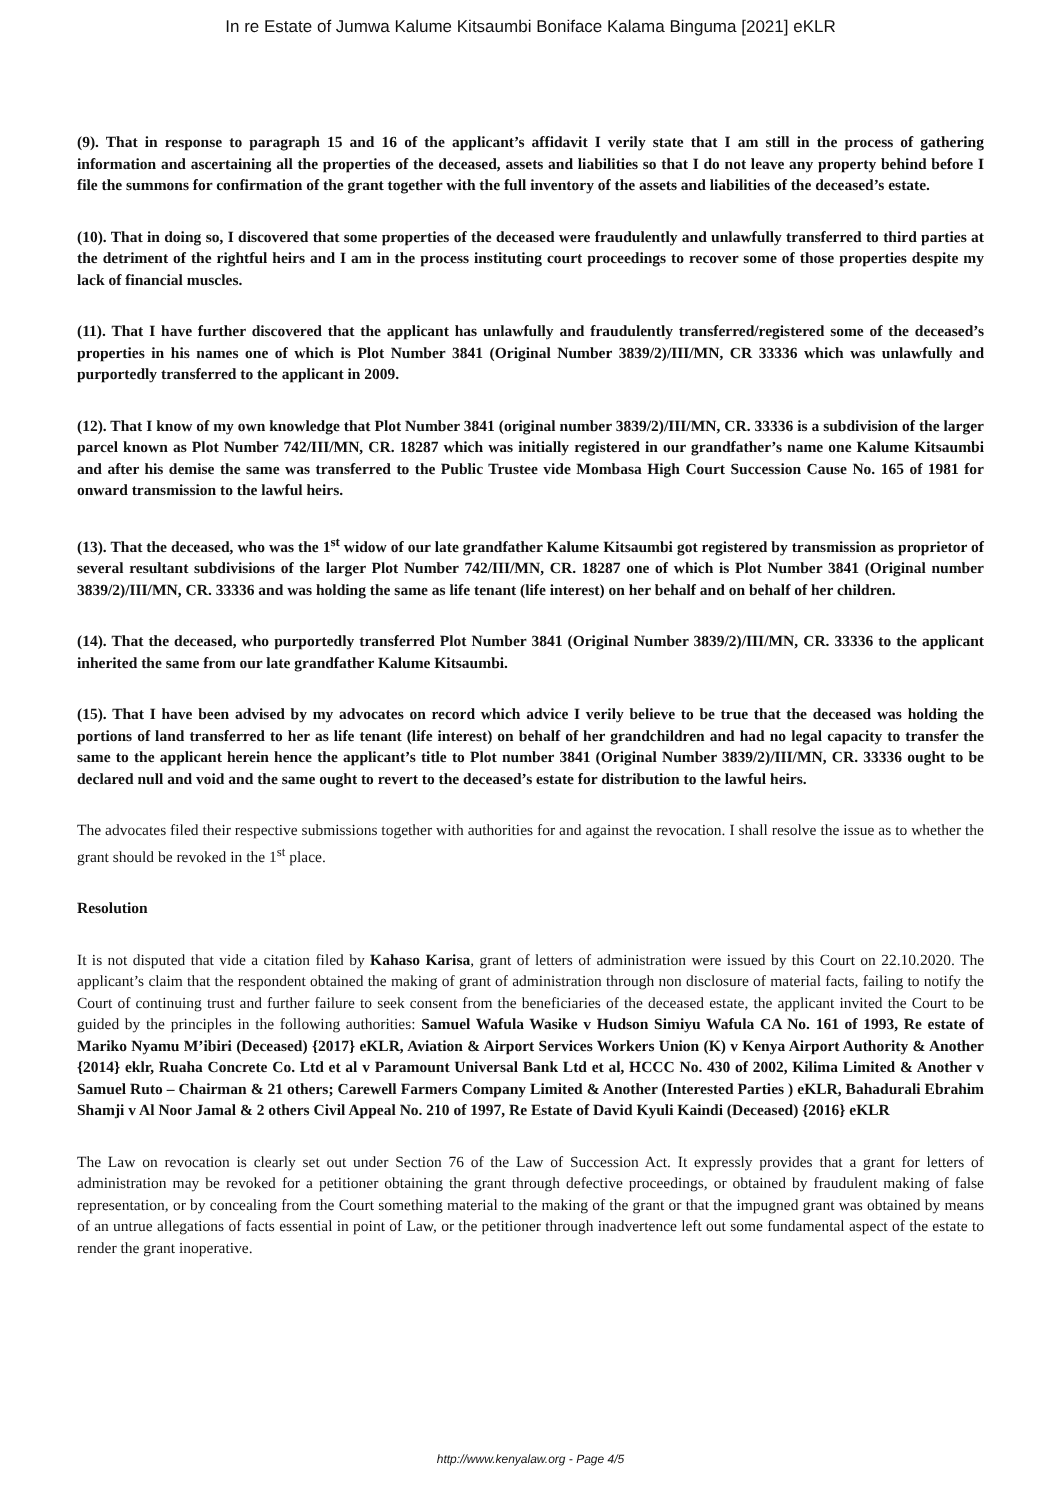In re Estate of Jumwa Kalume Kitsaumbi Boniface Kalama Binguma [2021] eKLR
(9). That in response to paragraph 15 and 16 of the applicant’s affidavit I verily state that I am still in the process of gathering information and ascertaining all the properties of the deceased, assets and liabilities so that I do not leave any property behind before I file the summons for confirmation of the grant together with the full inventory of the assets and liabilities of the deceased’s estate.
(10). That in doing so, I discovered that some properties of the deceased were fraudulently and unlawfully transferred to third parties at the detriment of the rightful heirs and I am in the process instituting court proceedings to recover some of those properties despite my lack of financial muscles.
(11). That I have further discovered that the applicant has unlawfully and fraudulently transferred/registered some of the deceased’s properties in his names one of which is Plot Number 3841 (Original Number 3839/2)/III/MN, CR 33336 which was unlawfully and purportedly transferred to the applicant in 2009.
(12). That I know of my own knowledge that Plot Number 3841 (original number 3839/2)/III/MN, CR. 33336 is a subdivision of the larger parcel known as Plot Number 742/III/MN, CR. 18287 which was initially registered in our grandfather’s name one Kalume Kitsaumbi and after his demise the same was transferred to the Public Trustee vide Mombasa High Court Succession Cause No. 165 of 1981 for onward transmission to the lawful heirs.
(13). That the deceased, who was the 1<sup>st</sup> widow of our late grandfather Kalume Kitsaumbi got registered by transmission as proprietor of several resultant subdivisions of the larger Plot Number 742/III/MN, CR. 18287 one of which is Plot Number 3841 (Original number 3839/2)/III/MN, CR. 33336 and was holding the same as life tenant (life interest) on her behalf and on behalf of her children.
(14). That the deceased, who purportedly transferred Plot Number 3841 (Original Number 3839/2)/III/MN, CR. 33336 to the applicant inherited the same from our late grandfather Kalume Kitsaumbi.
(15). That I have been advised by my advocates on record which advice I verily believe to be true that the deceased was holding the portions of land transferred to her as life tenant (life interest) on behalf of her grandchildren and had no legal capacity to transfer the same to the applicant herein hence the applicant’s title to Plot number 3841 (Original Number 3839/2)/III/MN, CR. 33336 ought to be declared null and void and the same ought to revert to the deceased’s estate for distribution to the lawful heirs.
The advocates filed their respective submissions together with authorities for and against the revocation. I shall resolve the issue as to whether the grant should be revoked in the 1<sup>st</sup> place.
Resolution
It is not disputed that vide a citation filed by Kahaso Karisa, grant of letters of administration were issued by this Court on 22.10.2020. The applicant’s claim that the respondent obtained the making of grant of administration through non disclosure of material facts, failing to notify the Court of continuing trust and further failure to seek consent from the beneficiaries of the deceased estate, the applicant invited the Court to be guided by the principles in the following authorities: Samuel Wafula Wasike v Hudson Simiyu Wafula CA No. 161 of 1993, Re estate of Mariko Nyamu M’ibiri (Deceased) {2017} eKLR, Aviation & Airport Services Workers Union (K) v Kenya Airport Authority & Another {2014} eklr, Ruaha Concrete Co. Ltd et al v Paramount Universal Bank Ltd et al, HCCC No. 430 of 2002, Kilima Limited & Another v Samuel Ruto – Chairman & 21 others; Carewell Farmers Company Limited & Another (Interested Parties ) eKLR, Bahadurali Ebrahim Shamji v Al Noor Jamal & 2 others Civil Appeal No. 210 of 1997, Re Estate of David Kyuli Kaindi (Deceased) {2016} eKLR
The Law on revocation is clearly set out under Section 76 of the Law of Succession Act. It expressly provides that a grant for letters of administration may be revoked for a petitioner obtaining the grant through defective proceedings, or obtained by fraudulent making of false representation, or by concealing from the Court something material to the making of the grant or that the impugned grant was obtained by means of an untrue allegations of facts essential in point of Law, or the petitioner through inadvertence left out some fundamental aspect of the estate to render the grant inoperative.
http://www.kenyalaw.org - Page 4/5